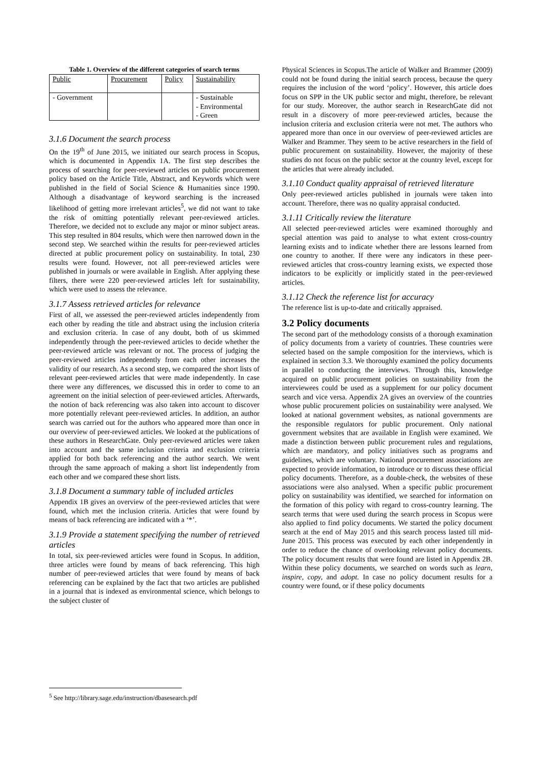Table 1. Overview of the different categories of search terms
| Public | Procurement | Policy | Sustainability |
| - Government | | | - Sustainable - Environmental - Green |
3.1.6 Document the search process
On the 19<sup>th</sup> of June 2015, we initiated our search process in Scopus, which is documented in Appendix 1A. The first step describes the process of searching for peer-reviewed articles on public procurement policy based on the Article Title, Abstract, and Keywords which were published in the field of Social Science & Humanities since 1990. Although a disadvantage of keyword searching is the increased likelihood of getting more irrelevant articles<sup>5</sup>, we did not want to take the risk of omitting potentially relevant peer-reviewed articles. Therefore, we decided not to exclude any major or minor subject areas. This step resulted in 804 results, which were then narrowed down in the second step. We searched within the results for peer-reviewed articles directed at public procurement policy on sustainability. In total, 230 results were found. However, not all peer-reviewed articles were published in journals or were available in English. After applying these filters, there were 220 peer-reviewed articles left for sustainability, which were used to assess the relevance.
3.1.7 Assess retrieved articles for relevance
First of all, we assessed the peer-reviewed articles independently from each other by reading the title and abstract using the inclusion criteria and exclusion criteria. In case of any doubt, both of us skimmed independently through the peer-reviewed articles to decide whether the peer-reviewed article was relevant or not. The process of judging the peer-reviewed articles independently from each other increases the validity of our research. As a second step, we compared the short lists of relevant peer-reviewed articles that were made independently. In case there were any differences, we discussed this in order to come to an agreement on the initial selection of peer-reviewed articles. Afterwards, the notion of back referencing was also taken into account to discover more potentially relevant peer-reviewed articles. In addition, an author search was carried out for the authors who appeared more than once in our overview of peer-reviewed articles. We looked at the publications of these authors in ResearchGate. Only peer-reviewed articles were taken into account and the same inclusion criteria and exclusion criteria applied for both back referencing and the author search. We went through the same approach of making a short list independently from each other and we compared these short lists.
3.1.8 Document a summary table of included articles
Appendix 1B gives an overview of the peer-reviewed articles that were found, which met the inclusion criteria. Articles that were found by means of back referencing are indicated with a ‘*’.
3.1.9 Provide a statement specifying the number of retrieved articles
In total, six peer-reviewed articles were found in Scopus. In addition, three articles were found by means of back referencing. This high number of peer-reviewed articles that were found by means of back referencing can be explained by the fact that two articles are published in a journal that is indexed as environmental science, which belongs to the subject cluster of
Physical Sciences in Scopus.The article of Walker and Brammer (2009) could not be found during the initial search process, because the query requires the inclusion of the word ‘policy’. However, this article does focus on SPP in the UK public sector and might, therefore, be relevant for our study. Moreover, the author search in ResearchGate did not result in a discovery of more peer-reviewed articles, because the inclusion criteria and exclusion criteria were not met. The authors who appeared more than once in our overview of peer-reviewed articles are Walker and Brammer. They seem to be active researchers in the field of public procurement on sustainability. However, the majority of these studies do not focus on the public sector at the country level, except for the articles that were already included.
3.1.10 Conduct quality appraisal of retrieved literature
Only peer-reviewed articles published in journals were taken into account. Therefore, there was no quality appraisal conducted.
3.1.11 Critically review the literature
All selected peer-reviewed articles were examined thoroughly and special attention was paid to analyse to what extent cross-country learning exists and to indicate whether there are lessons learned from one country to another. If there were any indicators in these peer-reviewed articles that cross-country learning exists, we expected those indicators to be explicitly or implicitly stated in the peer-reviewed articles.
3.1.12 Check the reference list for accuracy
The reference list is up-to-date and critically appraised.
3.2 Policy documents
The second part of the methodology consists of a thorough examination of policy documents from a variety of countries. These countries were selected based on the sample composition for the interviews, which is explained in section 3.3. We thoroughly examined the policy documents in parallel to conducting the interviews. Through this, knowledge acquired on public procurement policies on sustainability from the interviewees could be used as a supplement for our policy document search and vice versa. Appendix 2A gives an overview of the countries whose public procurement policies on sustainability were analysed. We looked at national government websites, as national governments are the responsible regulators for public procurement. Only national government websites that are available in English were examined. We made a distinction between public procurement rules and regulations, which are mandatory, and policy initiatives such as programs and guidelines, which are voluntary. National procurement associations are expected to provide information, to introduce or to discuss these official policy documents. Therefore, as a double-check, the websites of these associations were also analysed. When a specific public procurement policy on sustainability was identified, we searched for information on the formation of this policy with regard to cross-country learning. The search terms that were used during the search process in Scopus were also applied to find policy documents. We started the policy document search at the end of May 2015 and this search process lasted till mid-June 2015. This process was executed by each other independently in order to reduce the chance of overlooking relevant policy documents. The policy document results that were found are listed in Appendix 2B. Within these policy documents, we searched on words such as learn, inspire, copy, and adopt. In case no policy document results for a country were found, or if these policy documents
<sup>5</sup> See http://library.sage.edu/instruction/dbasesearch.pdf